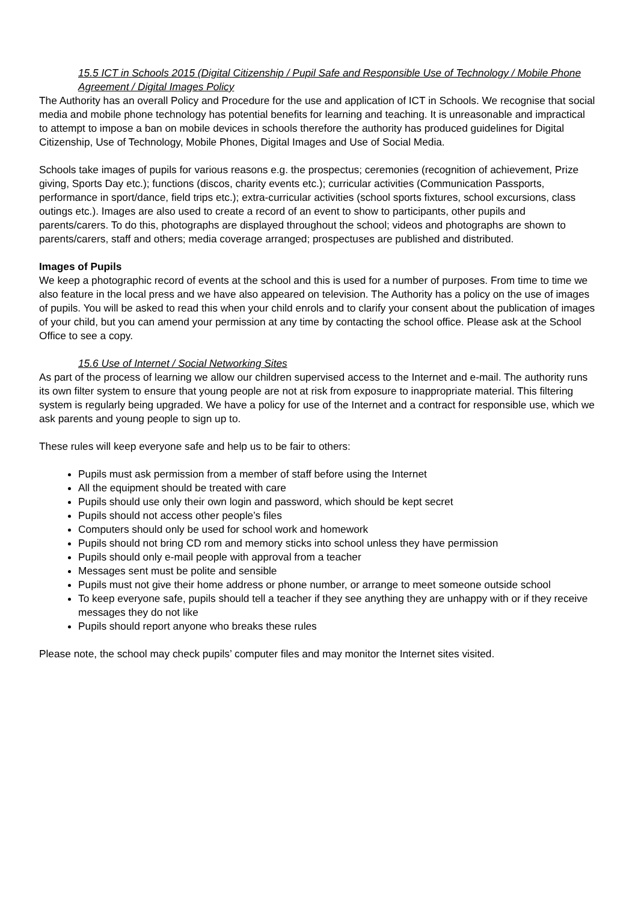15.5 ICT in Schools 2015 (Digital Citizenship / Pupil Safe and Responsible Use of Technology / Mobile Phone Agreement / Digital Images Policy
The Authority has an overall Policy and Procedure for the use and application of ICT in Schools. We recognise that social media and mobile phone technology has potential benefits for learning and teaching. It is unreasonable and impractical to attempt to impose a ban on mobile devices in schools therefore the authority has produced guidelines for Digital Citizenship, Use of Technology, Mobile Phones, Digital Images and Use of Social Media.
Schools take images of pupils for various reasons e.g. the prospectus; ceremonies (recognition of achievement, Prize giving, Sports Day etc.); functions (discos, charity events etc.); curricular activities (Communication Passports, performance in sport/dance, field trips etc.); extra-curricular activities (school sports fixtures, school excursions, class outings etc.). Images are also used to create a record of an event to show to participants, other pupils and parents/carers. To do this, photographs are displayed throughout the school; videos and photographs are shown to parents/carers, staff and others; media coverage arranged; prospectuses are published and distributed.
Images of Pupils
We keep a photographic record of events at the school and this is used for a number of purposes. From time to time we also feature in the local press and we have also appeared on television. The Authority has a policy on the use of images of pupils. You will be asked to read this when your child enrols and to clarify your consent about the publication of images of your child, but you can amend your permission at any time by contacting the school office. Please ask at the School Office to see a copy.
15.6 Use of Internet / Social Networking Sites
As part of the process of learning we allow our children supervised access to the Internet and e-mail. The authority runs its own filter system to ensure that young people are not at risk from exposure to inappropriate material. This filtering system is regularly being upgraded. We have a policy for use of the Internet and a contract for responsible use, which we ask parents and young people to sign up to.
These rules will keep everyone safe and help us to be fair to others:
Pupils must ask permission from a member of staff before using the Internet
All the equipment should be treated with care
Pupils should use only their own login and password, which should be kept secret
Pupils should not access other people’s files
Computers should only be used for school work and homework
Pupils should not bring CD rom and memory sticks into school unless they have permission
Pupils should only e-mail people with approval from a teacher
Messages sent must be polite and sensible
Pupils must not give their home address or phone number, or arrange to meet someone outside school
To keep everyone safe, pupils should tell a teacher if they see anything they are unhappy with or if they receive messages they do not like
Pupils should report anyone who breaks these rules
Please note, the school may check pupils’ computer files and may monitor the Internet sites visited.